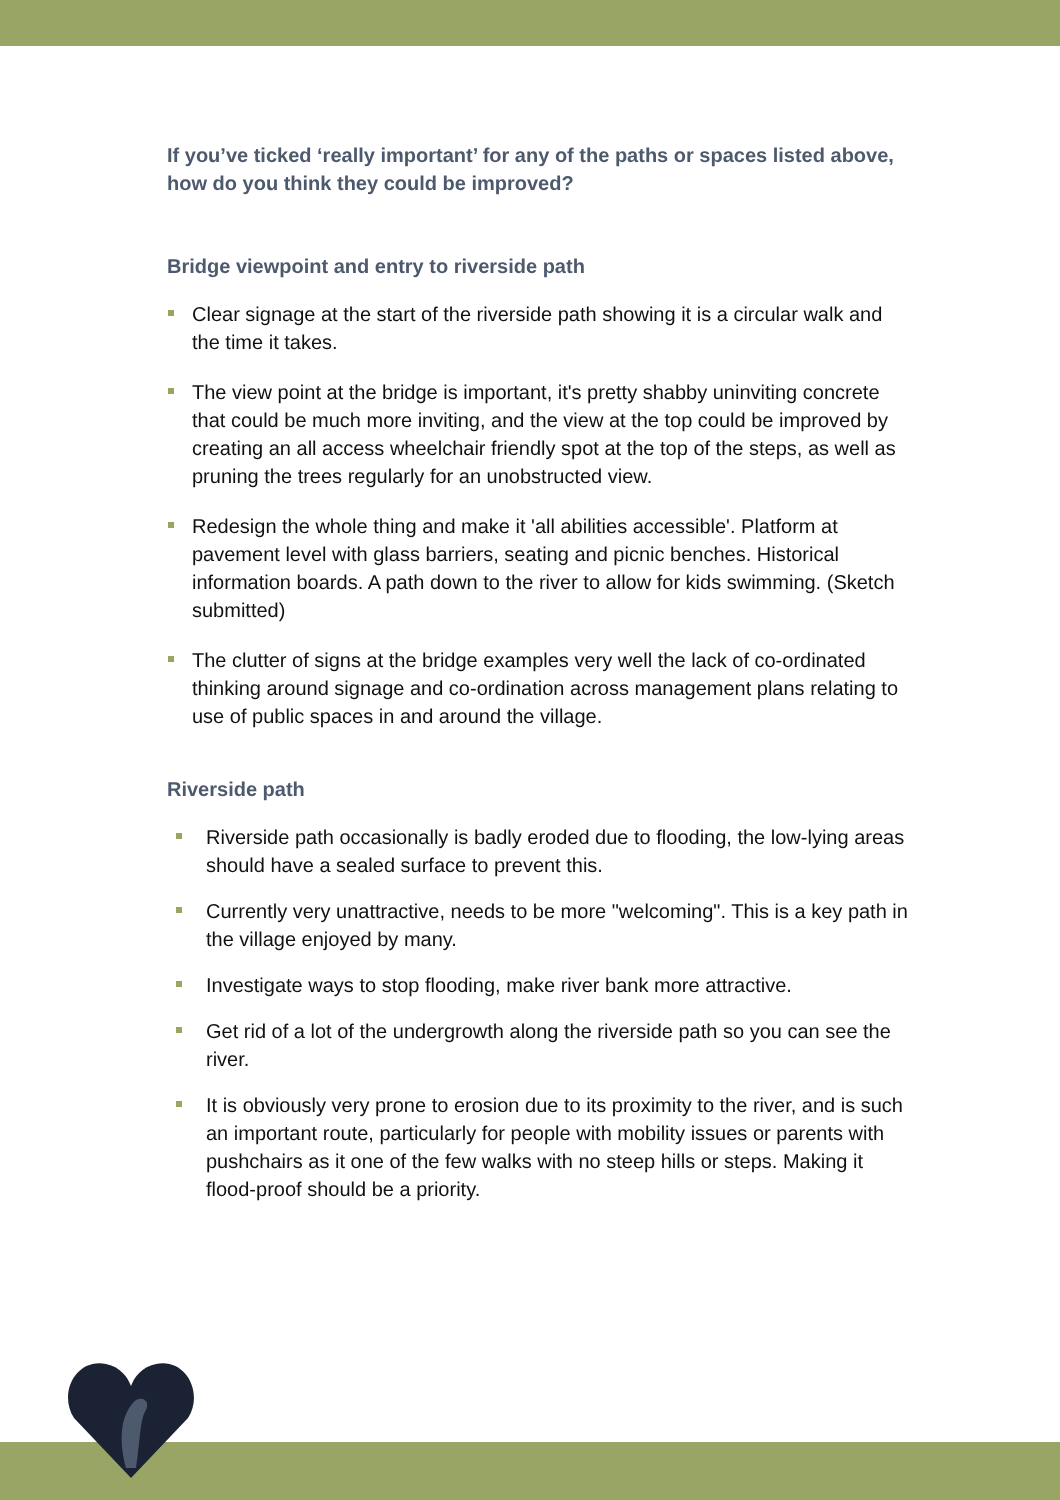If you’ve ticked ‘really important’ for any of the paths or spaces listed above, how do you think they could be improved?
Bridge viewpoint and entry to riverside path
Clear signage at the start of the riverside path showing it is a circular walk and the time it takes.
The view point at the bridge is important, it's pretty shabby uninviting concrete that could be much more inviting, and the view at the top could be improved by creating an all access wheelchair friendly spot at the top of the steps, as well as pruning the trees regularly for an unobstructed view.
Redesign the whole thing and make it 'all abilities accessible'. Platform at pavement level with glass barriers, seating and picnic benches. Historical information boards. A path down to the river to allow for kids swimming. (Sketch submitted)
The clutter of signs at the bridge examples very well the lack of co-ordinated thinking around signage and co-ordination across management plans relating to use of public spaces in and around the village.
Riverside path
Riverside path occasionally is badly eroded due to flooding, the low-lying areas should have a sealed surface to prevent this.
Currently very unattractive, needs to be more "welcoming". This is a key path in the village enjoyed by many.
Investigate ways to stop flooding, make river bank more attractive.
Get rid of a lot of the undergrowth along the riverside path so you can see the river.
It is obviously very prone to erosion due to its proximity to the river, and is such an important route, particularly for people with mobility issues or parents with pushchairs as it one of the few walks with no steep hills or steps. Making it flood-proof should be a priority.